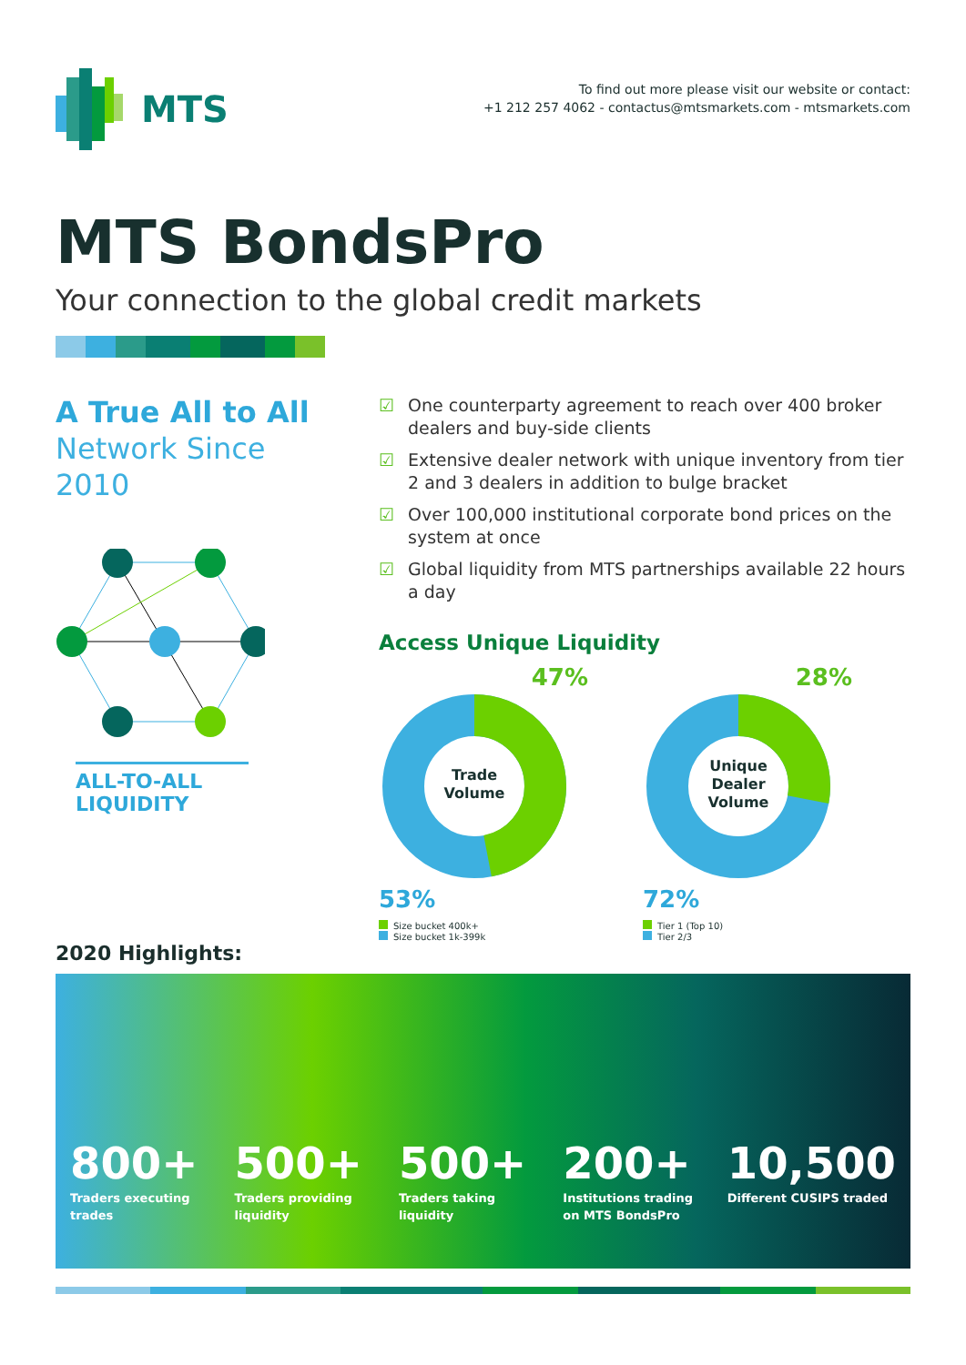MTS
To find out more please visit our website or contact:
+1 212 257 4062 - contactus@mtsmarkets.com - mtsmarkets.com
MTS BondsPro
Your connection to the global credit markets
A True All to All
Network Since
2010
ALL-TO-ALL
LIQUIDITY
☑ One counterparty agreement to reach over 400 broker dealers and buy-side clients
☑ Extensive dealer network with unique inventory from tier 2 and 3 dealers in addition to bulge bracket
☑ Over 100,000 institutional corporate bond prices on the system at once
☑ Global liquidity from MTS partnerships available 22 hours a day
Access Unique Liquidity
47%
Trade
Volume
53%
Size bucket 400k+
Size bucket 1k-399k
28%
Unique
Dealer
Volume
72%
Tier 1 (Top 10)
Tier 2/3
2020 Highlights:
800+
Traders executing trades
500+
Traders providing liquidity
500+
Traders taking liquidity
200+
Institutions trading on MTS BondsPro
10,500
Different CUSIPS traded